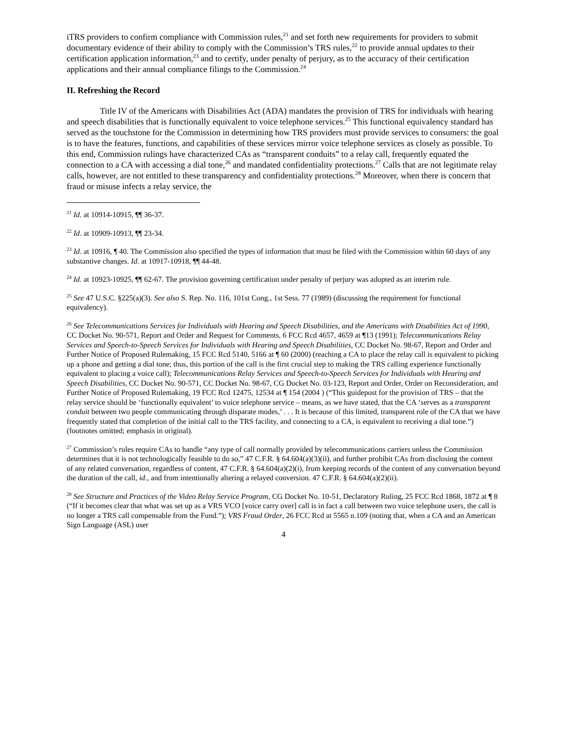iTRS providers to confirm compliance with Commission rules,<sup>21</sup> and set forth new requirements for providers to submit documentary evidence of their ability to comply with the Commission’s TRS rules,<sup>22</sup> to provide annual updates to their certification application information,<sup>23</sup> and to certify, under penalty of perjury, as to the accuracy of their certification applications and their annual compliance filings to the Commission.<sup>24</sup>
II. Refreshing the Record
Title IV of the Americans with Disabilities Act (ADA) mandates the provision of TRS for individuals with hearing and speech disabilities that is functionally equivalent to voice telephone services.<sup>25</sup> This functional equivalency standard has served as the touchstone for the Commission in determining how TRS providers must provide services to consumers: the goal is to have the features, functions, and capabilities of these services mirror voice telephone services as closely as possible. To this end, Commission rulings have characterized CAs as “transparent conduits” to a relay call, frequently equated the connection to a CA with accessing a dial tone,<sup>26</sup> and mandated confidentiality protections.<sup>27</sup> Calls that are not legitimate relay calls, however, are not entitled to these transparency and confidentiality protections.<sup>28</sup> Moreover, when there is concern that fraud or misuse infects a relay service, the
<sup>21</sup> Id. at 10914-10915, ¶¶ 36-37.
<sup>22</sup> Id. at 10909-10913, ¶¶ 23-34.
<sup>23</sup> Id. at 10916, ¶ 40. The Commission also specified the types of information that must be filed with the Commission within 60 days of any substantive changes. Id. at 10917-10918, ¶¶ 44-48.
<sup>24</sup> Id. at 10923-10925, ¶¶ 62-67. The provision governing certification under penalty of perjury was adopted as an interim rule.
<sup>25</sup> See 47 U.S.C. §225(a)(3). See also S. Rep. No. 116, 101st Cong., 1st Sess. 77 (1989) (discussing the requirement for functional equivalency).
<sup>26</sup> See Telecommunications Services for Individuals with Hearing and Speech Disabilities, and the Americans with Disabilities Act of 1990, CC Docket No. 90-571, Report and Order and Request for Comments, 6 FCC Rcd 4657, 4659 at ¶13 (1991); Telecommunications Relay Services and Speech-to-Speech Services for Individuals with Hearing and Speech Disabilities, CC Docket No. 98-67, Report and Order and Further Notice of Proposed Rulemaking, 15 FCC Rcd 5140, 5166 at ¶ 60 (2000) (reaching a CA to place the relay call is equivalent to picking up a phone and getting a dial tone; thus, this portion of the call is the first crucial step to making the TRS calling experience functionally equivalent to placing a voice call); Telecommunications Relay Services and Speech-to-Speech Services for Individuals with Hearing and Speech Disabilities, CC Docket No. 90-571, CC Docket No. 98-67, CG Docket No. 03-123, Report and Order, Order on Reconsideration, and Further Notice of Proposed Rulemaking, 19 FCC Rcd 12475, 12534 at ¶ 154 (2004 ) (“This guidepost for the provision of TRS – that the relay service should be ‘functionally equivalent’ to voice telephone service – means, as we have stated, that the CA ‘serves as a transparent conduit between two people communicating through disparate modes,’ . . . It is because of this limited, transparent role of the CA that we have frequently stated that completion of the initial call to the TRS facility, and connecting to a CA, is equivalent to receiving a dial tone.”) (footnotes omitted; emphasis in original).
<sup>27</sup> Commission’s rules require CAs to handle “any type of call normally provided by telecommunications carriers unless the Commission determines that it is not technologically feasible to do so,” 47 C.F.R. § 64.604(a)(3)(ii), and further prohibit CAs from disclosing the content of any related conversation, regardless of content, 47 C.F.R. § 64.604(a)(2)(i), from keeping records of the content of any conversation beyond the duration of the call, id., and from intentionally altering a relayed conversion. 47 C.F.R. § 64.604(a)(2)(ii).
<sup>28</sup> See Structure and Practices of the Video Relay Service Program, CG Docket No. 10-51, Declaratory Ruling, 25 FCC Rcd 1868, 1872 at ¶ 8 (“If it becomes clear that what was set up as a VRS VCO [voice carry over] call is in fact a call between two voice telephone users, the call is no longer a TRS call compensable from the Fund.”); VRS Fraud Order, 26 FCC Rcd at 5565 n.109 (noting that, when a CA and an American Sign Language (ASL) user
4